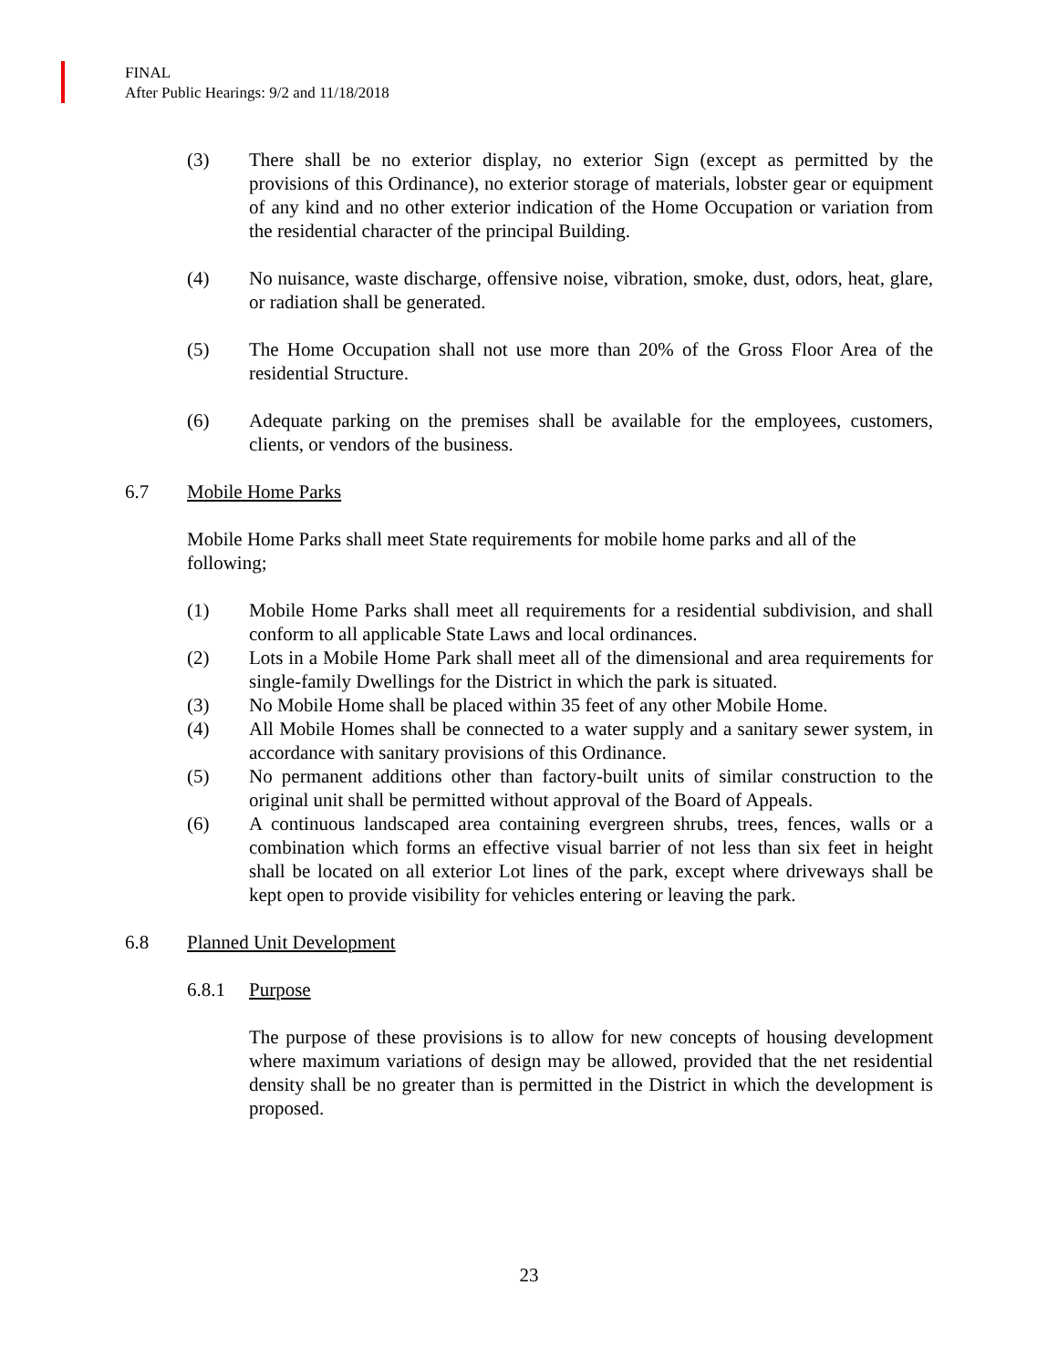FINAL
After Public Hearings: 9/2 and 11/18/2018
(3) There shall be no exterior display, no exterior Sign (except as permitted by the provisions of this Ordinance), no exterior storage of materials, lobster gear or equipment of any kind and no other exterior indication of the Home Occupation or variation from the residential character of the principal Building.
(4) No nuisance, waste discharge, offensive noise, vibration, smoke, dust, odors, heat, glare, or radiation shall be generated.
(5) The Home Occupation shall not use more than 20% of the Gross Floor Area of the residential Structure.
(6) Adequate parking on the premises shall be available for the employees, customers, clients, or vendors of the business.
6.7 Mobile Home Parks
Mobile Home Parks shall meet State requirements for mobile home parks and all of the following;
(1) Mobile Home Parks shall meet all requirements for a residential subdivision, and shall conform to all applicable State Laws and local ordinances.
(2) Lots in a Mobile Home Park shall meet all of the dimensional and area requirements for single-family Dwellings for the District in which the park is situated.
(3) No Mobile Home shall be placed within 35 feet of any other Mobile Home.
(4) All Mobile Homes shall be connected to a water supply and a sanitary sewer system, in accordance with sanitary provisions of this Ordinance.
(5) No permanent additions other than factory-built units of similar construction to the original unit shall be permitted without approval of the Board of Appeals.
(6) A continuous landscaped area containing evergreen shrubs, trees, fences, walls or a combination which forms an effective visual barrier of not less than six feet in height shall be located on all exterior Lot lines of the park, except where driveways shall be kept open to provide visibility for vehicles entering or leaving the park.
6.8 Planned Unit Development
6.8.1 Purpose
The purpose of these provisions is to allow for new concepts of housing development where maximum variations of design may be allowed, provided that the net residential density shall be no greater than is permitted in the District in which the development is proposed.
23